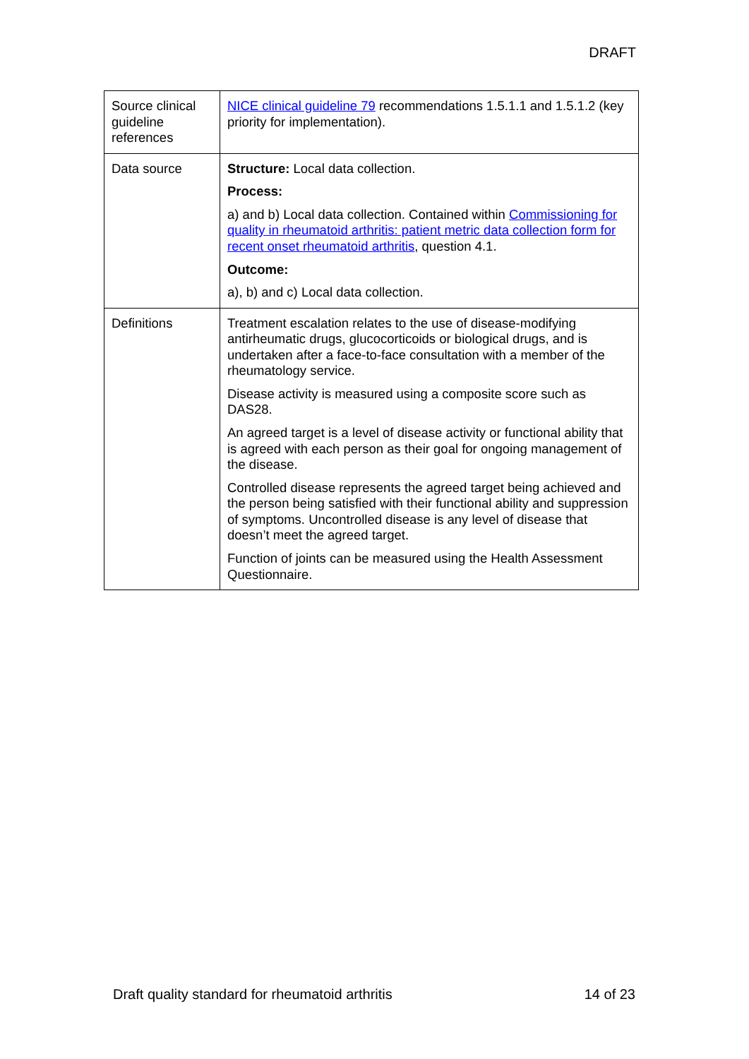DRAFT
| Source clinical guideline references | NICE clinical guideline 79 recommendations 1.5.1.1 and 1.5.1.2 (key priority for implementation). |
| Data source | Structure: Local data collection. Process: a) and b) Local data collection. Contained within Commissioning for quality in rheumatoid arthritis: patient metric data collection form for recent onset rheumatoid arthritis , question 4.1. Outcome: a), b) and c) Local data collection. |
| Definitions | Treatment escalation relates to the use of disease-modifying antirheumatic drugs, glucocorticoids or biological drugs, and is undertaken after a face-to-face consultation with a member of the rheumatology service. Disease activity is measured using a composite score such as DAS28. An agreed target is a level of disease activity or functional ability that is agreed with each person as their goal for ongoing management of the disease. Controlled disease represents the agreed target being achieved and the person being satisfied with their functional ability and suppression of symptoms. Uncontrolled disease is any level of disease that doesn’t meet the agreed target. Function of joints can be measured using the Health Assessment Questionnaire. |
Draft quality standard for rheumatoid arthritis 14 of 23